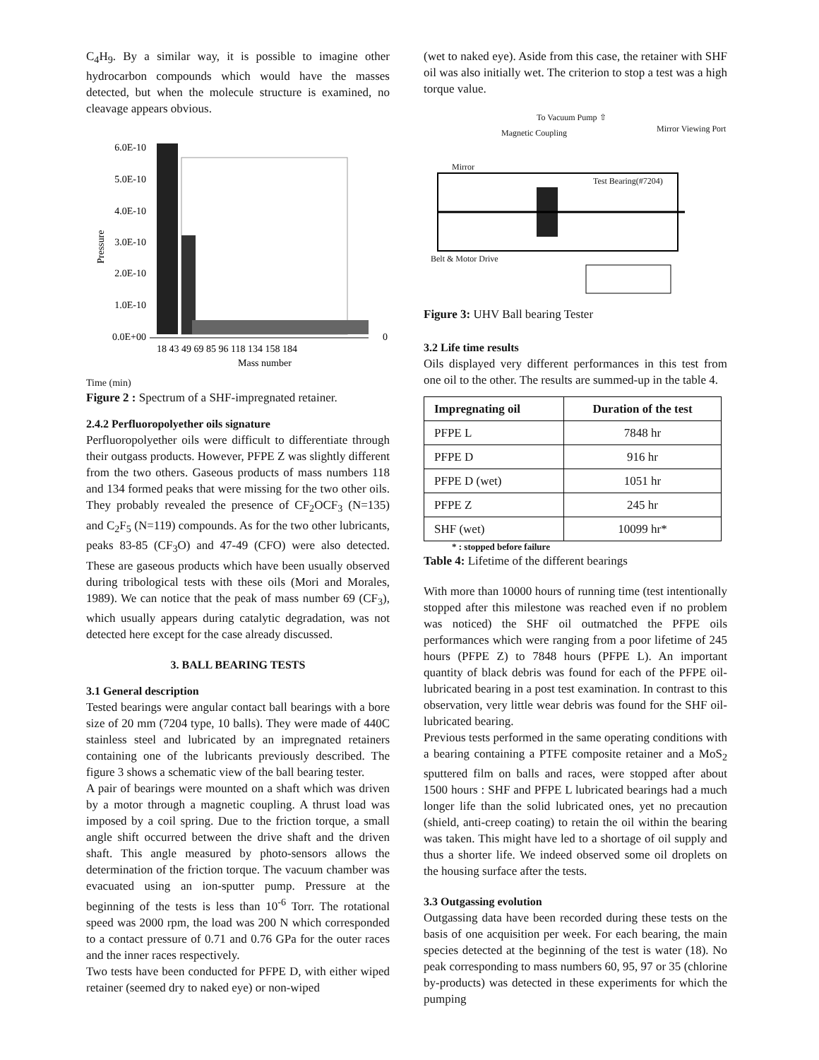C<sub>4</sub>H<sub>9</sub>. By a similar way, it is possible to imagine other hydrocarbon compounds which would have the masses detected, but when the molecule structure is examined, no cleavage appears obvious.
Pressure
6.0E-10
5.0E-10
4.0E-10
3.0E-10
2.0E-10
1.0E-10
0.0E+00
18 43 49 69 85 96 118 134 158 184
0
Mass number
Time (min)
Figure 2 : Spectrum of a SHF-impregnated retainer.
2.4.2 Perfluoropolyether oils signature
Perfluoropolyether oils were difficult to differentiate through their outgass products. However, PFPE Z was slightly different from the two others. Gaseous products of mass numbers 118 and 134 formed peaks that were missing for the two other oils. They probably revealed the presence of CF<sub>2</sub>OCF<sub>3</sub> (N=135) and C<sub>2</sub>F<sub>5</sub> (N=119) compounds. As for the two other lubricants, peaks 83-85 (CF<sub>3</sub>O) and 47-49 (CFO) were also detected. These are gaseous products which have been usually observed during tribological tests with these oils (Mori and Morales, 1989). We can notice that the peak of mass number 69 (CF<sub>3</sub>), which usually appears during catalytic degradation, was not detected here except for the case already discussed.
3. BALL BEARING TESTS
3.1 General description
Tested bearings were angular contact ball bearings with a bore size of 20 mm (7204 type, 10 balls). They were made of 440C stainless steel and lubricated by an impregnated retainers containing one of the lubricants previously described. The figure 3 shows a schematic view of the ball bearing tester.
A pair of bearings were mounted on a shaft which was driven by a motor through a magnetic coupling. A thrust load was imposed by a coil spring. Due to the friction torque, a small angle shift occurred between the drive shaft and the driven shaft. This angle measured by photo-sensors allows the determination of the friction torque. The vacuum chamber was evacuated using an ion-sputter pump. Pressure at the beginning of the tests is less than 10<sup>-6</sup> Torr. The rotational speed was 2000 rpm, the load was 200 N which corresponded to a contact pressure of 0.71 and 0.76 GPa for the outer races and the inner races respectively.
Two tests have been conducted for PFPE D, with either wiped retainer (seemed dry to naked eye) or non-wiped
(wet to naked eye). Aside from this case, the retainer with SHF oil was also initially wet. The criterion to stop a test was a high torque value.
To Vacuum Pump ⇧
Magnetic Coupling Mirror Viewing Port
Mirror
Test Bearing(#7204)
Belt & Motor Drive
Figure 3: UHV Ball bearing Tester
3.2 Life time results
Oils displayed very different performances in this test from one oil to the other. The results are summed-up in the table 4.
| Impregnating oil | Duration of the test |
| --- | --- |
| PFPE L | 7848 hr |
| PFPE D | 916 hr |
| PFPE D (wet) | 1051 hr |
| PFPE Z | 245 hr |
| SHF (wet) | 10099 hr* |
* : stopped before failure
Table 4: Lifetime of the different bearings
With more than 10000 hours of running time (test intentionally stopped after this milestone was reached even if no problem was noticed) the SHF oil outmatched the PFPE oils performances which were ranging from a poor lifetime of 245 hours (PFPE Z) to 7848 hours (PFPE L). An important quantity of black debris was found for each of the PFPE oil-lubricated bearing in a post test examination. In contrast to this observation, very little wear debris was found for the SHF oil-lubricated bearing.
Previous tests performed in the same operating conditions with a bearing containing a PTFE composite retainer and a MoS<sub>2</sub> sputtered film on balls and races, were stopped after about 1500 hours : SHF and PFPE L lubricated bearings had a much longer life than the solid lubricated ones, yet no precaution (shield, anti-creep coating) to retain the oil within the bearing was taken. This might have led to a shortage of oil supply and thus a shorter life. We indeed observed some oil droplets on the housing surface after the tests.
3.3 Outgassing evolution
Outgassing data have been recorded during these tests on the basis of one acquisition per week. For each bearing, the main species detected at the beginning of the test is water (18). No peak corresponding to mass numbers 60, 95, 97 or 35 (chlorine by-products) was detected in these experiments for which the pumping